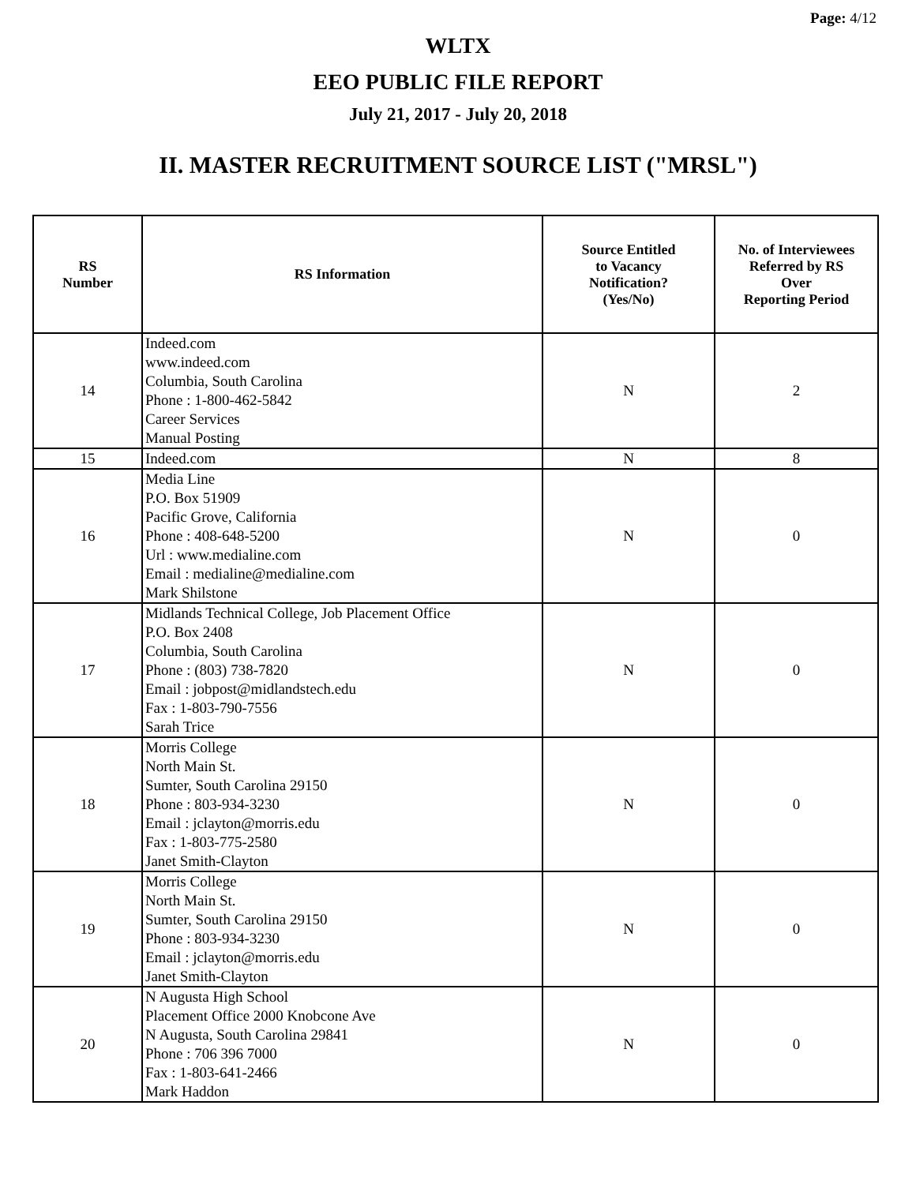Page: 4/12
WLTX
EEO PUBLIC FILE REPORT
July 21, 2017 - July 20, 2018
II. MASTER RECRUITMENT SOURCE LIST ("MRSL")
| RS Number | RS Information | Source Entitled to Vacancy Notification? (Yes/No) | No. of Interviewees Referred by RS Over Reporting Period |
| --- | --- | --- | --- |
| 14 | Indeed.com www.indeed.com Columbia, South Carolina Phone : 1-800-462-5842 Career Services Manual Posting | N | 2 |
| 15 | Indeed.com | N | 8 |
| 16 | Media Line P.O. Box 51909 Pacific Grove, California Phone : 408-648-5200 Url : www.medialine.com Email : medialine@medialine.com Mark Shilstone | N | 0 |
| 17 | Midlands Technical College, Job Placement Office P.O. Box 2408 Columbia, South Carolina Phone : (803) 738-7820 Email : jobpost@midlandstech.edu Fax : 1-803-790-7556 Sarah Trice | N | 0 |
| 18 | Morris College North Main St. Sumter, South Carolina 29150 Phone : 803-934-3230 Email : jclayton@morris.edu Fax : 1-803-775-2580 Janet Smith-Clayton | N | 0 |
| 19 | Morris College North Main St. Sumter, South Carolina 29150 Phone : 803-934-3230 Email : jclayton@morris.edu Janet Smith-Clayton | N | 0 |
| 20 | N Augusta High School Placement Office 2000 Knobcone Ave N Augusta, South Carolina 29841 Phone : 706 396 7000 Fax : 1-803-641-2466 Mark Haddon | N | 0 |